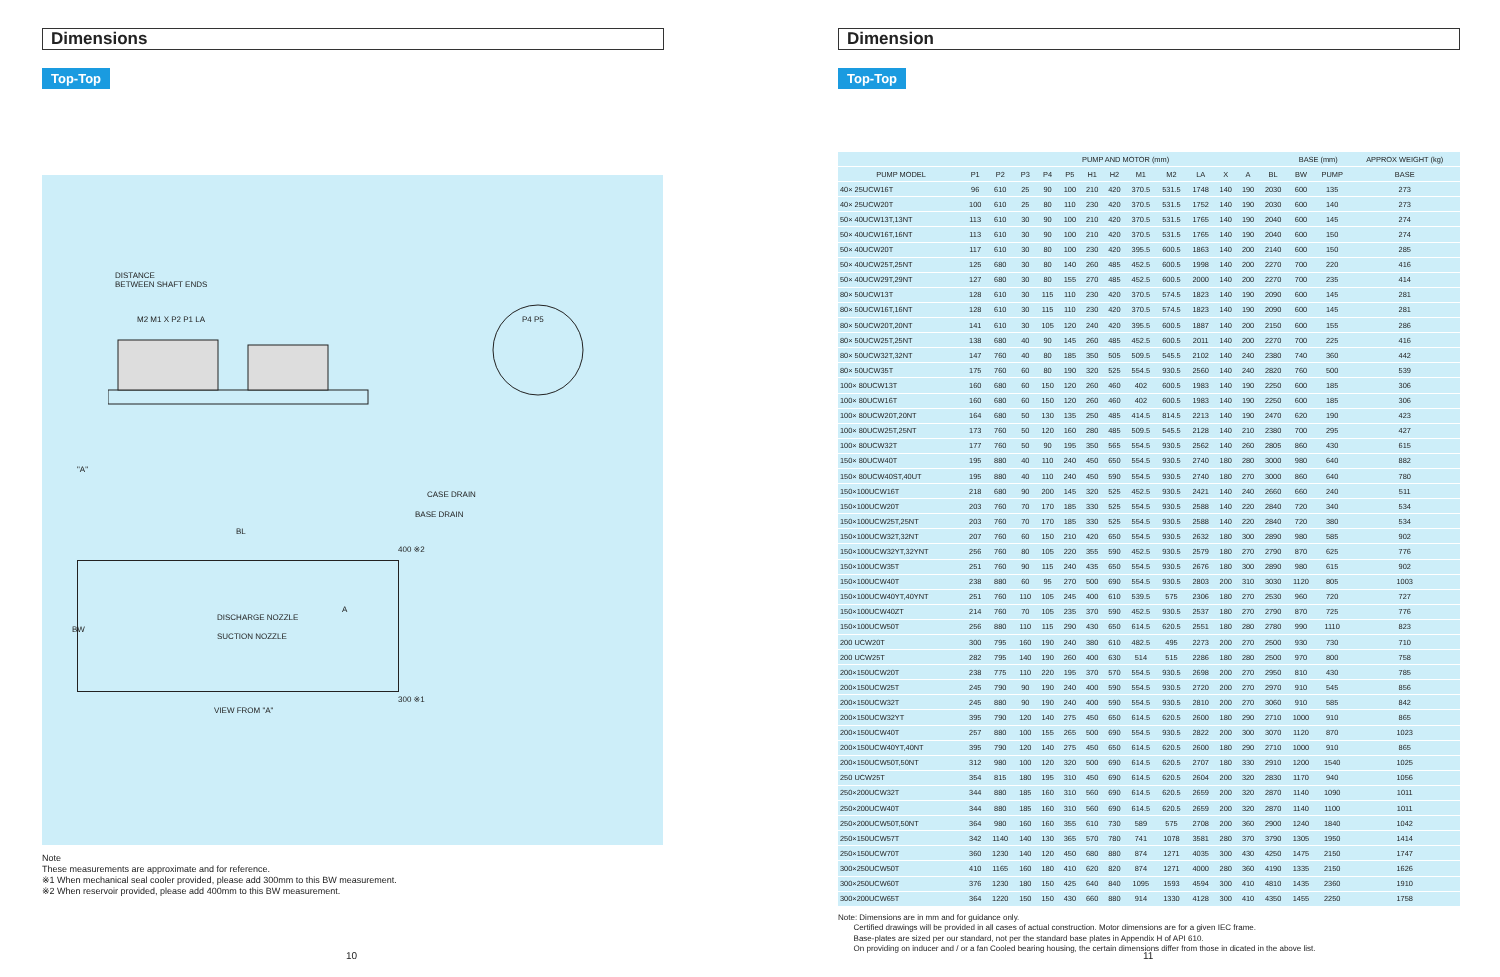Dimensions
Top-Top
DISTANCE
BETWEEN SHAFT ENDS
M2 M1 X P2 P1 LA P4 P5
"A"
CASE DRAIN
BASE DRAIN
BL
DISCHARGE NOZZLE
A
SUCTION NOZZLE
BW
400 ※2
300 ※1
VIEW FROM "A"
Note
These measurements are approximate and for reference.
※1 When mechanical seal cooler provided, please add 300mm to this BW measurement.
※2 When reservoir provided, please add 400mm to this BW measurement.
10
Dimension
Top-Top
| | PUMP AND MOTOR (mm) | | | | | | | | | | | | | BASE (mm) | | APPROX WEIGHT (kg) |
| --- | --- | --- | --- | --- | --- | --- | --- | --- | --- | --- | --- | --- | --- | --- | --- | --- |
| PUMP MODEL | P1 | P2 | P3 | P4 | P5 | H1 | H2 | M1 | M2 | LA | X | A | BL | BW | PUMP | BASE |
| 40× 25UCW16T | 96 | 610 | 25 | 90 | 100 | 210 | 420 | 370.5 | 531.5 | 1748 | 140 | 190 | 2030 | 600 | 135 | 273 |
| 40× 25UCW20T | 100 | 610 | 25 | 80 | 110 | 230 | 420 | 370.5 | 531.5 | 1752 | 140 | 190 | 2030 | 600 | 140 | 273 |
| 50× 40UCW13T,13NT | 113 | 610 | 30 | 90 | 100 | 210 | 420 | 370.5 | 531.5 | 1765 | 140 | 190 | 2040 | 600 | 145 | 274 |
| 50× 40UCW16T,16NT | 113 | 610 | 30 | 90 | 100 | 210 | 420 | 370.5 | 531.5 | 1765 | 140 | 190 | 2040 | 600 | 150 | 274 |
| 50× 40UCW20T | 117 | 610 | 30 | 80 | 100 | 230 | 420 | 395.5 | 600.5 | 1863 | 140 | 200 | 2140 | 600 | 150 | 285 |
| 50× 40UCW25T,25NT | 125 | 680 | 30 | 80 | 140 | 260 | 485 | 452.5 | 600.5 | 1998 | 140 | 200 | 2270 | 700 | 220 | 416 |
| 50× 40UCW29T,29NT | 127 | 680 | 30 | 80 | 155 | 270 | 485 | 452.5 | 600.5 | 2000 | 140 | 200 | 2270 | 700 | 235 | 414 |
| 80× 50UCW13T | 128 | 610 | 30 | 115 | 110 | 230 | 420 | 370.5 | 574.5 | 1823 | 140 | 190 | 2090 | 600 | 145 | 281 |
| 80× 50UCW16T,16NT | 128 | 610 | 30 | 115 | 110 | 230 | 420 | 370.5 | 574.5 | 1823 | 140 | 190 | 2090 | 600 | 145 | 281 |
| 80× 50UCW20T,20NT | 141 | 610 | 30 | 105 | 120 | 240 | 420 | 395.5 | 600.5 | 1887 | 140 | 200 | 2150 | 600 | 155 | 286 |
| 80× 50UCW25T,25NT | 138 | 680 | 40 | 90 | 145 | 260 | 485 | 452.5 | 600.5 | 2011 | 140 | 200 | 2270 | 700 | 225 | 416 |
| 80× 50UCW32T,32NT | 147 | 760 | 40 | 80 | 185 | 350 | 505 | 509.5 | 545.5 | 2102 | 140 | 240 | 2380 | 740 | 360 | 442 |
| 80× 50UCW35T | 175 | 760 | 60 | 80 | 190 | 320 | 525 | 554.5 | 930.5 | 2560 | 140 | 240 | 2820 | 760 | 500 | 539 |
| 100× 80UCW13T | 160 | 680 | 60 | 150 | 120 | 260 | 460 | 402 | 600.5 | 1983 | 140 | 190 | 2250 | 600 | 185 | 306 |
| 100× 80UCW16T | 160 | 680 | 60 | 150 | 120 | 260 | 460 | 402 | 600.5 | 1983 | 140 | 190 | 2250 | 600 | 185 | 306 |
| 100× 80UCW20T,20NT | 164 | 680 | 50 | 130 | 135 | 250 | 485 | 414.5 | 814.5 | 2213 | 140 | 190 | 2470 | 620 | 190 | 423 |
| 100× 80UCW25T,25NT | 173 | 760 | 50 | 120 | 160 | 280 | 485 | 509.5 | 545.5 | 2128 | 140 | 210 | 2380 | 700 | 295 | 427 |
| 100× 80UCW32T | 177 | 760 | 50 | 90 | 195 | 350 | 565 | 554.5 | 930.5 | 2562 | 140 | 260 | 2805 | 860 | 430 | 615 |
| 150× 80UCW40T | 195 | 880 | 40 | 110 | 240 | 450 | 650 | 554.5 | 930.5 | 2740 | 180 | 280 | 3000 | 980 | 640 | 882 |
| 150× 80UCW40ST,40UT | 195 | 880 | 40 | 110 | 240 | 450 | 590 | 554.5 | 930.5 | 2740 | 180 | 270 | 3000 | 860 | 640 | 780 |
| 150×100UCW16T | 218 | 680 | 90 | 200 | 145 | 320 | 525 | 452.5 | 930.5 | 2421 | 140 | 240 | 2660 | 660 | 240 | 511 |
| 150×100UCW20T | 203 | 760 | 70 | 170 | 185 | 330 | 525 | 554.5 | 930.5 | 2588 | 140 | 220 | 2840 | 720 | 340 | 534 |
| 150×100UCW25T,25NT | 203 | 760 | 70 | 170 | 185 | 330 | 525 | 554.5 | 930.5 | 2588 | 140 | 220 | 2840 | 720 | 380 | 534 |
| 150×100UCW32T,32NT | 207 | 760 | 60 | 150 | 210 | 420 | 650 | 554.5 | 930.5 | 2632 | 180 | 300 | 2890 | 980 | 585 | 902 |
| 150×100UCW32YT,32YNT | 256 | 760 | 80 | 105 | 220 | 355 | 590 | 452.5 | 930.5 | 2579 | 180 | 270 | 2790 | 870 | 625 | 776 |
| 150×100UCW35T | 251 | 760 | 90 | 115 | 240 | 435 | 650 | 554.5 | 930.5 | 2676 | 180 | 300 | 2890 | 980 | 615 | 902 |
| 150×100UCW40T | 238 | 880 | 60 | 95 | 270 | 500 | 690 | 554.5 | 930.5 | 2803 | 200 | 310 | 3030 | 1120 | 805 | 1003 |
| 150×100UCW40YT,40YNT | 251 | 760 | 110 | 105 | 245 | 400 | 610 | 539.5 | 575 | 2306 | 180 | 270 | 2530 | 960 | 720 | 727 |
| 150×100UCW40ZT | 214 | 760 | 70 | 105 | 235 | 370 | 590 | 452.5 | 930.5 | 2537 | 180 | 270 | 2790 | 870 | 725 | 776 |
| 150×100UCW50T | 256 | 880 | 110 | 115 | 290 | 430 | 650 | 614.5 | 620.5 | 2551 | 180 | 280 | 2780 | 990 | 1110 | 823 |
| 200 UCW20T | 300 | 795 | 160 | 190 | 240 | 380 | 610 | 482.5 | 495 | 2273 | 200 | 270 | 2500 | 930 | 730 | 710 |
| 200 UCW25T | 282 | 795 | 140 | 190 | 260 | 400 | 630 | 514 | 515 | 2286 | 180 | 280 | 2500 | 970 | 800 | 758 |
| 200×150UCW20T | 238 | 775 | 110 | 220 | 195 | 370 | 570 | 554.5 | 930.5 | 2698 | 200 | 270 | 2950 | 810 | 430 | 785 |
| 200×150UCW25T | 245 | 790 | 90 | 190 | 240 | 400 | 590 | 554.5 | 930.5 | 2720 | 200 | 270 | 2970 | 910 | 545 | 856 |
| 200×150UCW32T | 245 | 880 | 90 | 190 | 240 | 400 | 590 | 554.5 | 930.5 | 2810 | 200 | 270 | 3060 | 910 | 585 | 842 |
| 200×150UCW32YT | 395 | 790 | 120 | 140 | 275 | 450 | 650 | 614.5 | 620.5 | 2600 | 180 | 290 | 2710 | 1000 | 910 | 865 |
| 200×150UCW40T | 257 | 880 | 100 | 155 | 265 | 500 | 690 | 554.5 | 930.5 | 2822 | 200 | 300 | 3070 | 1120 | 870 | 1023 |
| 200×150UCW40YT,40NT | 395 | 790 | 120 | 140 | 275 | 450 | 650 | 614.5 | 620.5 | 2600 | 180 | 290 | 2710 | 1000 | 910 | 865 |
| 200×150UCW50T,50NT | 312 | 980 | 100 | 120 | 320 | 500 | 690 | 614.5 | 620.5 | 2707 | 180 | 330 | 2910 | 1200 | 1540 | 1025 |
| 250 UCW25T | 354 | 815 | 180 | 195 | 310 | 450 | 690 | 614.5 | 620.5 | 2604 | 200 | 320 | 2830 | 1170 | 940 | 1056 |
| 250×200UCW32T | 344 | 880 | 185 | 160 | 310 | 560 | 690 | 614.5 | 620.5 | 2659 | 200 | 320 | 2870 | 1140 | 1090 | 1011 |
| 250×200UCW40T | 344 | 880 | 185 | 160 | 310 | 560 | 690 | 614.5 | 620.5 | 2659 | 200 | 320 | 2870 | 1140 | 1100 | 1011 |
| 250×200UCW50T,50NT | 364 | 980 | 160 | 160 | 355 | 610 | 730 | 589 | 575 | 2708 | 200 | 360 | 2900 | 1240 | 1840 | 1042 |
| 250×150UCW57T | 342 | 1140 | 140 | 130 | 365 | 570 | 780 | 741 | 1078 | 3581 | 280 | 370 | 3790 | 1305 | 1950 | 1414 |
| 250×150UCW70T | 360 | 1230 | 140 | 120 | 450 | 680 | 880 | 874 | 1271 | 4035 | 300 | 430 | 4250 | 1475 | 2150 | 1747 |
| 300×250UCW50T | 410 | 1165 | 160 | 180 | 410 | 620 | 820 | 874 | 1271 | 4000 | 280 | 360 | 4190 | 1335 | 2150 | 1626 |
| 300×250UCW60T | 376 | 1230 | 180 | 150 | 425 | 640 | 840 | 1095 | 1593 | 4594 | 300 | 410 | 4810 | 1435 | 2360 | 1910 |
| 300×200UCW65T | 364 | 1220 | 150 | 150 | 430 | 660 | 880 | 914 | 1330 | 4128 | 300 | 410 | 4350 | 1455 | 2250 | 1758 |
Note: Dimensions are in mm and for guidance only.
Certified drawings will be provided in all cases of actual construction. Motor dimensions are for a given IEC frame.
Base-plates are sized per our standard, not per the standard base plates in Appendix H of API 610.
On providing on inducer and / or a fan Cooled bearing housing, the certain dimensions differ from those in dicated in the above list.
11